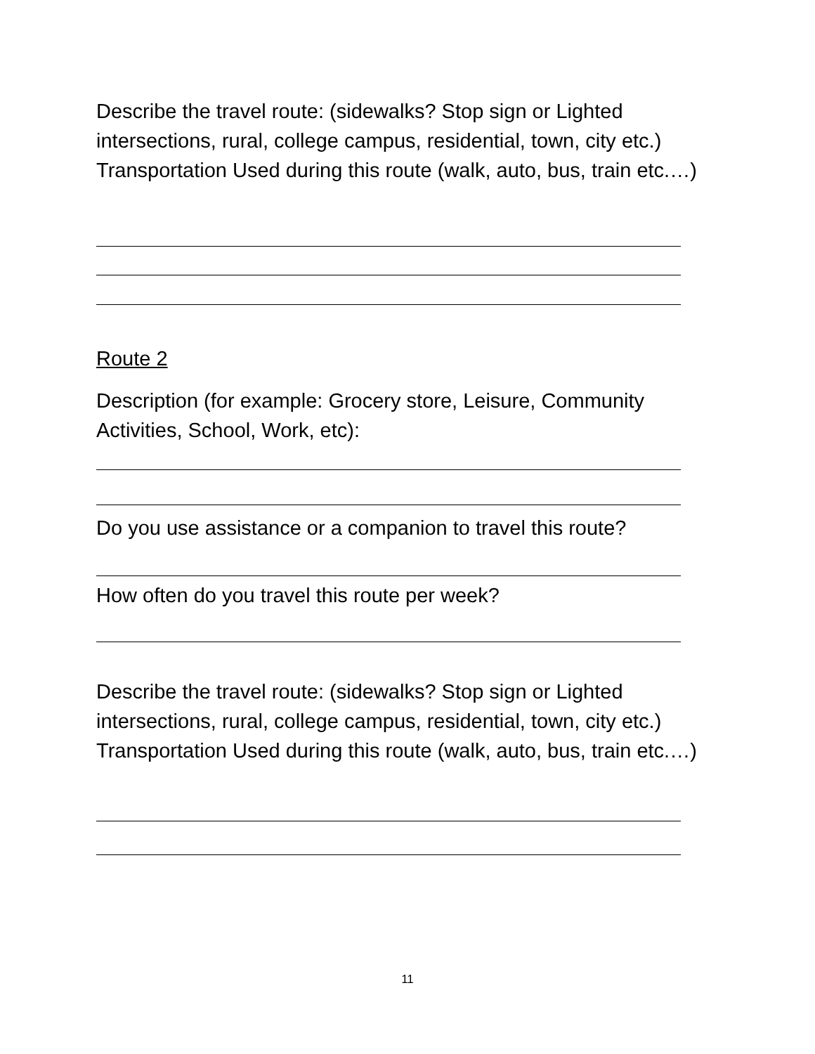Describe the travel route: (sidewalks? Stop sign or Lighted intersections, rural, college campus, residential, town, city etc.) Transportation Used during this route (walk, auto, bus, train etc.…)
Route 2
Description (for example: Grocery store, Leisure, Community Activities, School, Work, etc):
Do you use assistance or a companion to travel this route?
How often do you travel this route per week?
Describe the travel route: (sidewalks? Stop sign or Lighted intersections, rural, college campus, residential, town, city etc.) Transportation Used during this route (walk, auto, bus, train etc.…)
11